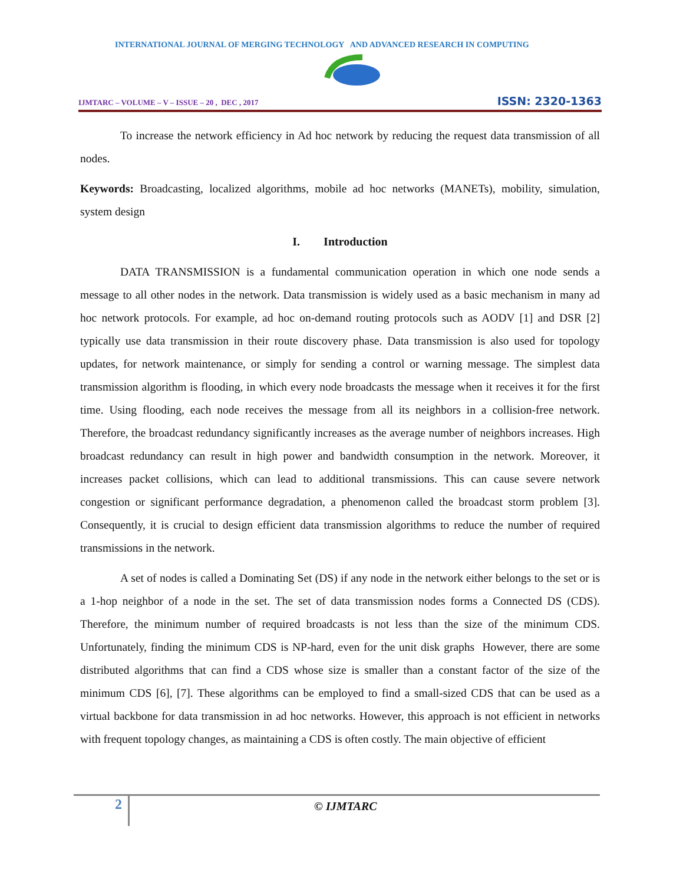INTERNATIONAL JOURNAL OF MERGING TECHNOLOGY AND ADVANCED RESEARCH IN COMPUTING
IJMTARC – VOLUME – V – ISSUE – 20 , DEC , 2017 ISSN: 2320-1363
To increase the network efficiency in Ad hoc network by reducing the request data transmission of all nodes.
Keywords: Broadcasting, localized algorithms, mobile ad hoc networks (MANETs), mobility, simulation, system design
I. Introduction
DATA TRANSMISSION is a fundamental communication operation in which one node sends a message to all other nodes in the network. Data transmission is widely used as a basic mechanism in many ad hoc network protocols. For example, ad hoc on-demand routing protocols such as AODV [1] and DSR [2] typically use data transmission in their route discovery phase. Data transmission is also used for topology updates, for network maintenance, or simply for sending a control or warning message. The simplest data transmission algorithm is flooding, in which every node broadcasts the message when it receives it for the first time. Using flooding, each node receives the message from all its neighbors in a collision-free network. Therefore, the broadcast redundancy significantly increases as the average number of neighbors increases. High broadcast redundancy can result in high power and bandwidth consumption in the network. Moreover, it increases packet collisions, which can lead to additional transmissions. This can cause severe network congestion or significant performance degradation, a phenomenon called the broadcast storm problem [3]. Consequently, it is crucial to design efficient data transmission algorithms to reduce the number of required transmissions in the network.
A set of nodes is called a Dominating Set (DS) if any node in the network either belongs to the set or is a 1-hop neighbor of a node in the set. The set of data transmission nodes forms a Connected DS (CDS). Therefore, the minimum number of required broadcasts is not less than the size of the minimum CDS. Unfortunately, finding the minimum CDS is NP-hard, even for the unit disk graphs However, there are some distributed algorithms that can find a CDS whose size is smaller than a constant factor of the size of the minimum CDS [6], [7]. These algorithms can be employed to find a small-sized CDS that can be used as a virtual backbone for data transmission in ad hoc networks. However, this approach is not efficient in networks with frequent topology changes, as maintaining a CDS is often costly. The main objective of efficient
2 © IJMTARC